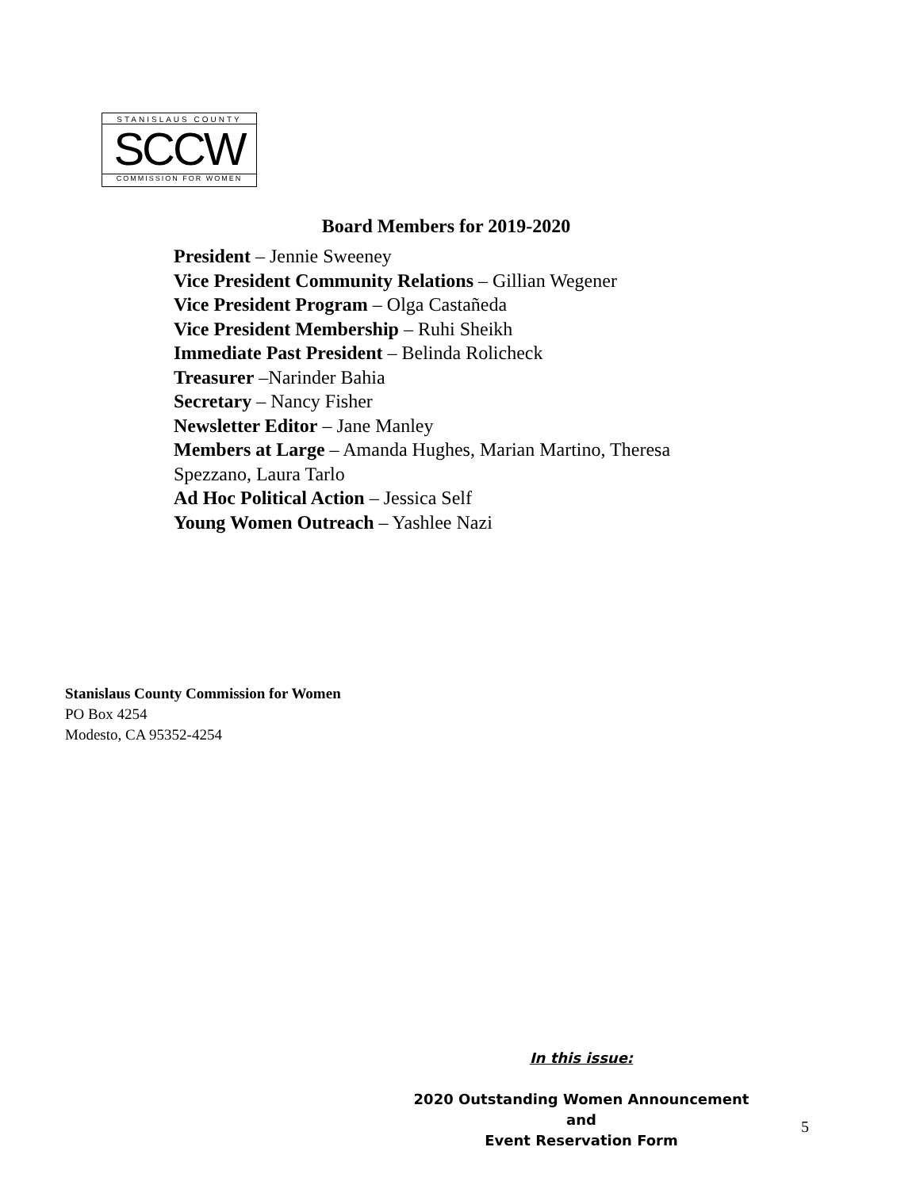STANISLAUS COUNTY
SCCW
COMMISSION FOR WOMEN
Board Members for 2019-2020
President – Jennie Sweeney
Vice President Community Relations – Gillian Wegener
Vice President Program – Olga Castañeda
Vice President Membership – Ruhi Sheikh
Immediate Past President – Belinda Rolicheck
Treasurer –Narinder Bahia
Secretary – Nancy Fisher
Newsletter Editor – Jane Manley
Members at Large – Amanda Hughes, Marian Martino, Theresa Spezzano, Laura Tarlo
Ad Hoc Political Action – Jessica Self
Young Women Outreach – Yashlee Nazi
Stanislaus County Commission for Women
PO Box 4254
Modesto, CA 95352-4254
In this issue:
2020 Outstanding Women Announcement
and
Event Reservation Form
5